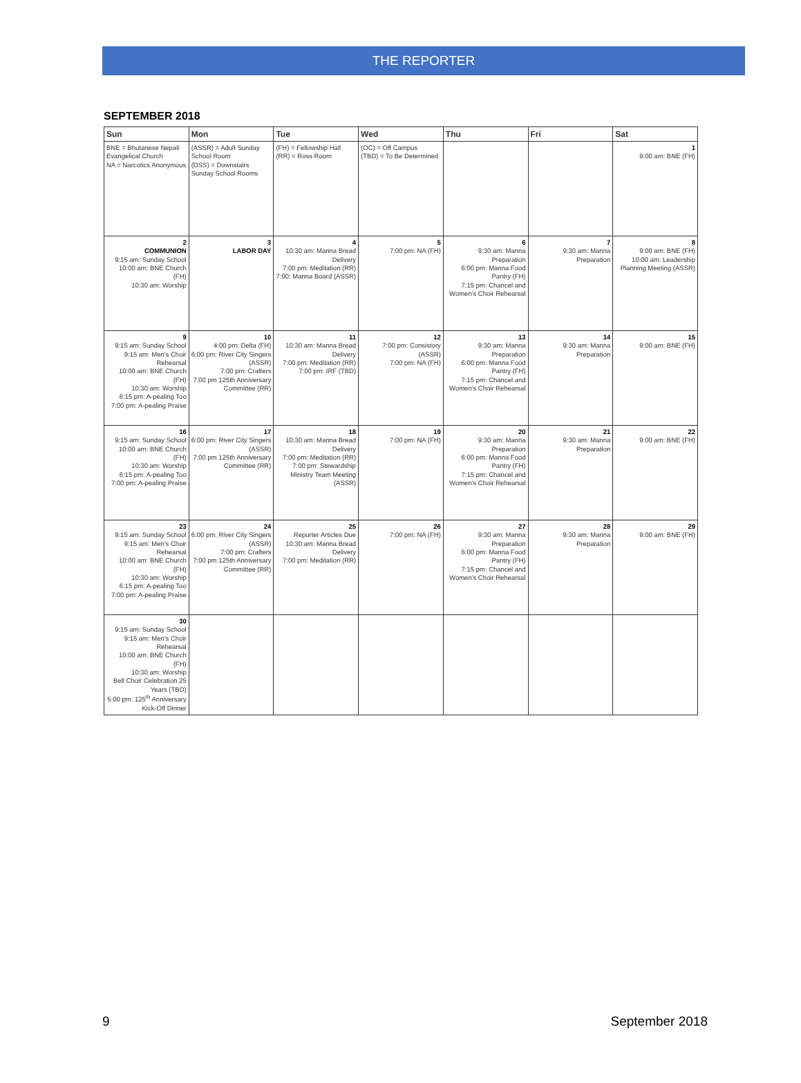THE REPORTER
SEPTEMBER 2018
| Sun | Mon | Tue | Wed | Thu | Fri | Sat |
| --- | --- | --- | --- | --- | --- | --- |
| BNE = Bhutanese Nepali Evangelical Church NA = Narcotics Anonymous | (ASSR) = Adult Sunday School Room (DSS) = Downstairs Sunday School Rooms | (FH) = Fellowship Hall (RR) = Ross Room | (OC) = Off Campus (TBD) = To Be Determined | | | 1 9:00 am: BNE (FH) |
| 2 COMMUNION 9:15 am: Sunday School 10:00 am: BNE Church (FH) 10:30 am: Worship | 3 LABOR DAY | 4 10:30 am: Manna Bread Delivery 7:00 pm: Meditation (RR) 7:00: Manna Board (ASSR) | 5 7:00 pm: NA (FH) | 6 9:30 am: Manna Preparation 6:00 pm: Manna Food Pantry (FH) 7:15 pm: Chancel and Women's Choir Rehearsal | 7 9:30 am: Manna Preparation | 8 9:00 am: BNE (FH) 10:00 am: Leadership Planning Meeting (ASSR) |
| 9 9:15 am: Sunday School 9:15 am: Men's Choir Rehearsal 10:00 am: BNE Church (FH) 10:30 am: Worship 6:15 pm: A-pealing Too 7:00 pm: A-pealing Praise | 10 4:00 pm: Delta (FH) 6:00 pm: River City Singers (ASSR) 7:00 pm: Crafters 7:00 pm 125th Anniversary Committee (RR) | 11 10:30 am: Manna Bread Delivery 7:00 pm: Meditation (RR) 7:00 pm: IRF (TBD) | 12 7:00 pm: Consistory (ASSR) 7:00 pm: NA (FH) | 13 9:30 am: Manna Preparation 6:00 pm: Manna Food Pantry (FH) 7:15 pm: Chancel and Women's Choir Rehearsal | 14 9:30 am: Manna Preparation | 15 9:00 am: BNE (FH) |
| 16 9:15 am: Sunday School 10:00 am: BNE Church (FH) 10:30 am: Worship 6:15 pm: A-pealing Too 7:00 pm: A-pealing Praise | 17 6:00 pm: River City Singers (ASSR) 7:00 pm 125th Anniversary Committee (RR) | 18 10:30 am: Manna Bread Delivery 7:00 pm: Meditation (RR) 7:00 pm: Stewardship Ministry Team Meeting (ASSR) | 19 7:00 pm: NA (FH) | 20 9:30 am: Manna Preparation 6:00 pm: Manna Food Pantry (FH) 7:15 pm: Chancel and Women's Choir Rehearsal | 21 9:30 am: Manna Preparation | 22 9:00 am: BNE (FH) |
| 23 9:15 am: Sunday School 9:15 am: Men's Choir Rehearsal 10:00 am: BNE Church (FH) 10:30 am: Worship 6:15 pm: A-pealing Too 7:00 pm: A-pealing Praise | 24 6:00 pm: River City Singers (ASSR) 7:00 pm: Crafters 7:00 pm 125th Anniversary Committee (RR) | 25 Reporter Articles Due 10:30 am: Manna Bread Delivery 7:00 pm: Meditation (RR) | 26 7:00 pm: NA (FH) | 27 9:30 am: Manna Preparation 6:00 pm: Manna Food Pantry (FH) 7:15 pm: Chancel and Women's Choir Rehearsal | 28 9:30 am: Manna Preparation | 29 9:00 am: BNE (FH) |
| 30 9:15 am: Sunday School 9:15 am: Men's Choir Rehearsal 10:00 am: BNE Church (FH) 10:30 am: Worship Bell Choir Celebration 25 Years (TBD) 5:00 pm: 125<sup>th</sup> Anniversary Kick-Off Dinner | | | | | | |
9 September 2018